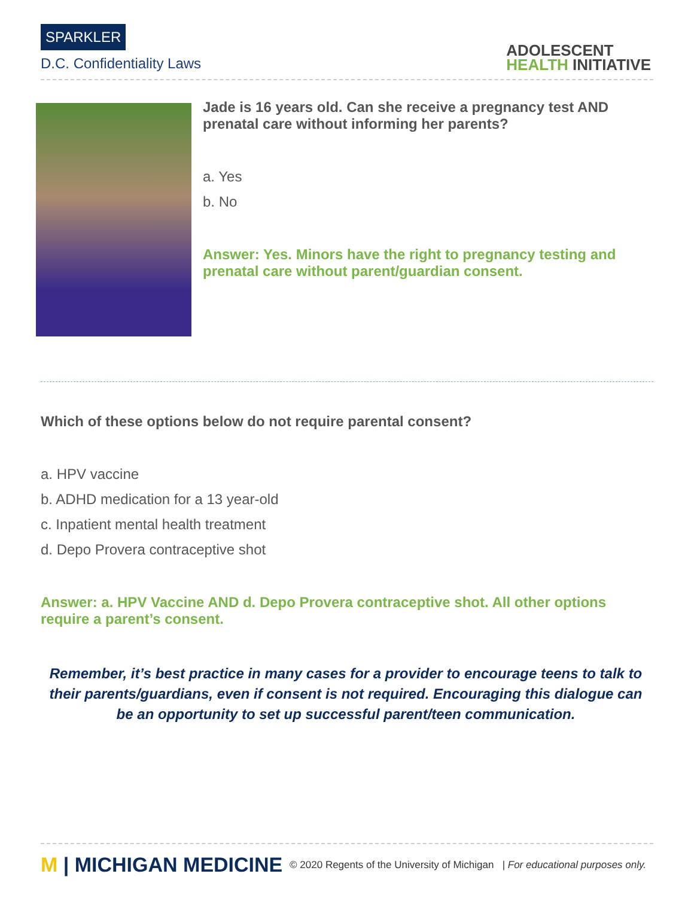SPARKLER
D.C. Confidentiality Laws
ADOLESCENT
HEALTH INITIATIVE
Jade is 16 years old. Can she receive a pregnancy test AND prenatal care without informing her parents?
a. Yes
b. No
Answer: Yes. Minors have the right to pregnancy testing and prenatal care without parent/guardian consent.
Which of these options below do not require parental consent?
a. HPV vaccine
b. ADHD medication for a 13 year-old
c. Inpatient mental health treatment
d. Depo Provera contraceptive shot
Answer: a. HPV Vaccine AND d. Depo Provera contraceptive shot. All other options require a parent’s consent.
Remember, it’s best practice in many cases for a provider to encourage teens to talk to their parents/guardians, even if consent is not required. Encouraging this dialogue can be an opportunity to set up successful parent/teen communication.
M | MICHIGAN MEDICINE
© 2020 Regents of the University of Michigan | For educational purposes only.